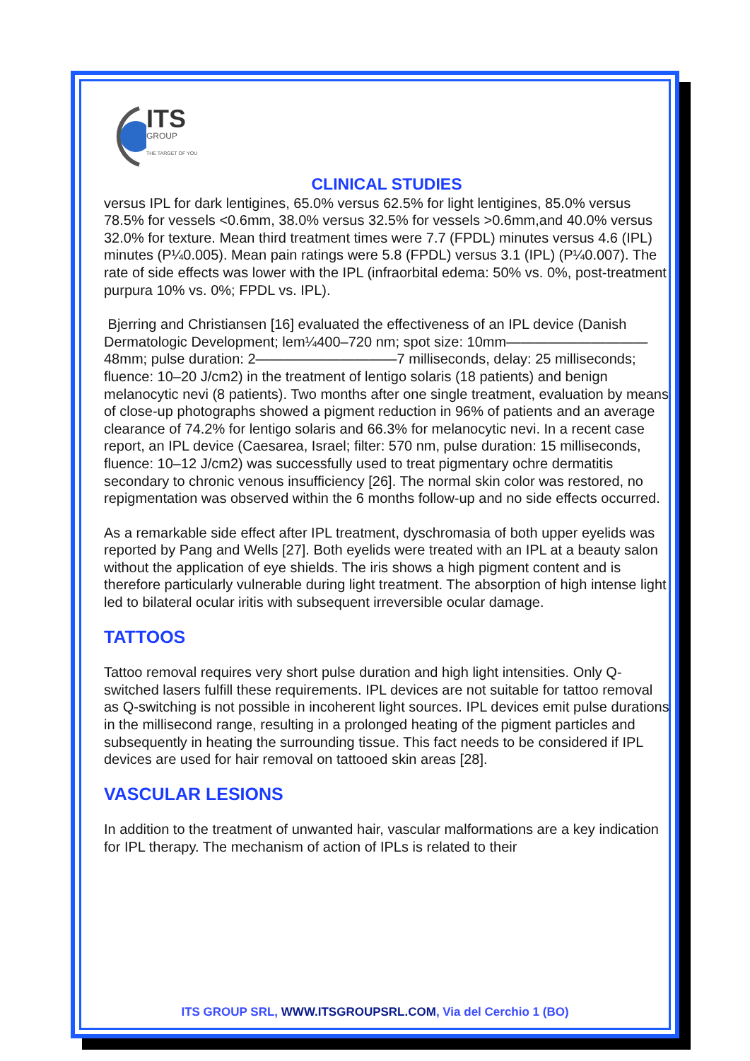ITS
GROUP
THE TARGET OF YOU
CLINICAL STUDIES
versus IPL for dark lentigines, 65.0% versus 62.5% for light lentigines, 85.0% versus 78.5% for vessels <0.6mm, 38.0% versus 32.5% for vessels >0.6mm,and 40.0% versus 32.0% for texture. Mean third treatment times were 7.7 (FPDL) minutes versus 4.6 (IPL) minutes (P¼0.005). Mean pain ratings were 5.8 (FPDL) versus 3.1 (IPL) (P¼0.007). The rate of side effects was lower with the IPL (infraorbital edema: 50% vs. 0%, post-treatment purpura 10% vs. 0%; FPDL vs. IPL).
Bjerring and Christiansen [16] evaluated the effectiveness of an IPL device (Danish Dermatologic Development; lem¼400–720 nm; spot size: 10mm——————————48mm; pulse duration: 2——————————7 milliseconds, delay: 25 milliseconds; fluence: 10–20 J/cm2) in the treatment of lentigo solaris (18 patients) and benign melanocytic nevi (8 patients). Two months after one single treatment, evaluation by means of close-up photographs showed a pigment reduction in 96% of patients and an average clearance of 74.2% for lentigo solaris and 66.3% for melanocytic nevi. In a recent case report, an IPL device (Caesarea, Israel; filter: 570 nm, pulse duration: 15 milliseconds, fluence: 10–12 J/cm2) was successfully used to treat pigmentary ochre dermatitis secondary to chronic venous insufficiency [26]. The normal skin color was restored, no repigmentation was observed within the 6 months follow-up and no side effects occurred.
As a remarkable side effect after IPL treatment, dyschromasia of both upper eyelids was reported by Pang and Wells [27]. Both eyelids were treated with an IPL at a beauty salon without the application of eye shields. The iris shows a high pigment content and is therefore particularly vulnerable during light treatment. The absorption of high intense light led to bilateral ocular iritis with subsequent irreversible ocular damage.
TATTOOS
Tattoo removal requires very short pulse duration and high light intensities. Only Q-switched lasers fulfill these requirements. IPL devices are not suitable for tattoo removal as Q-switching is not possible in incoherent light sources. IPL devices emit pulse durations in the millisecond range, resulting in a prolonged heating of the pigment particles and subsequently in heating the surrounding tissue. This fact needs to be considered if IPL devices are used for hair removal on tattooed skin areas [28].
VASCULAR LESIONS
In addition to the treatment of unwanted hair, vascular malformations are a key indication for IPL therapy. The mechanism of action of IPLs is related to their
ITS GROUP SRL, WWW.ITSGROUPSRL.COM, Via del Cerchio 1 (BO)